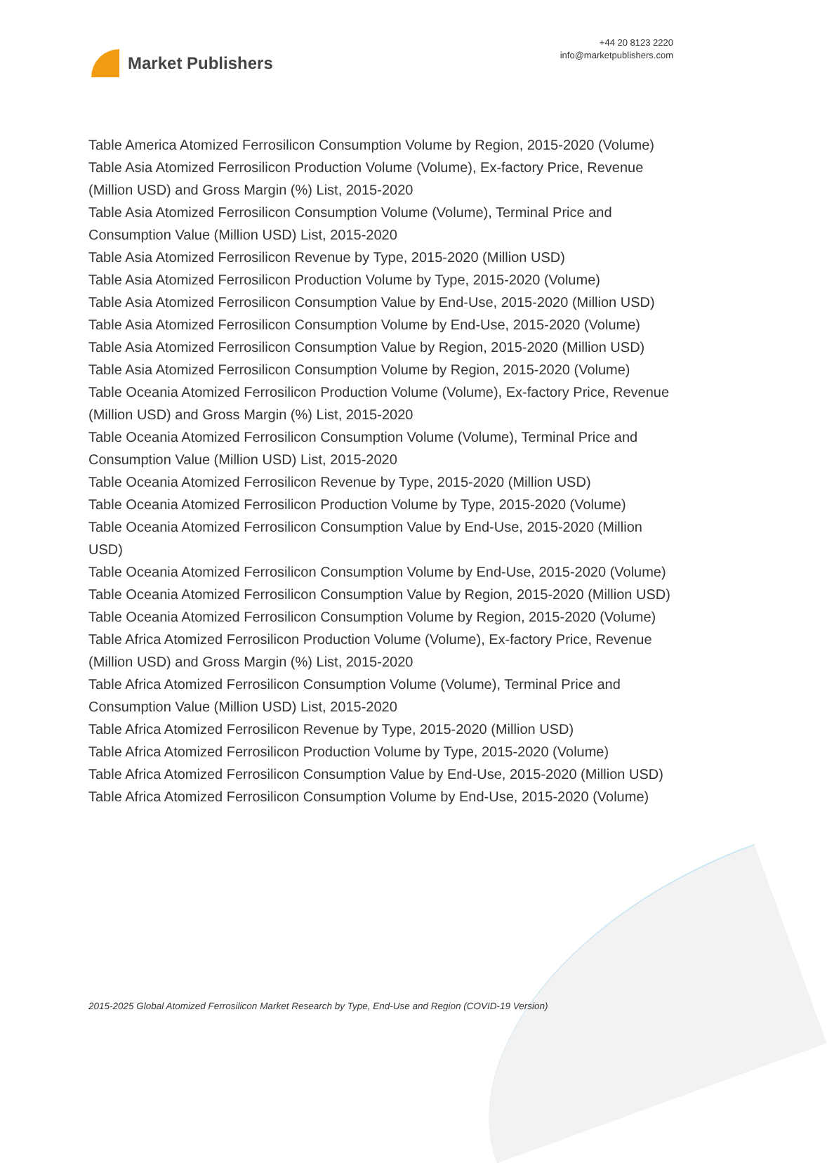Market Publishers
+44 20 8123 2220
info@marketpublishers.com
Table America Atomized Ferrosilicon Consumption Volume by Region, 2015-2020 (Volume)
Table Asia Atomized Ferrosilicon Production Volume (Volume), Ex-factory Price, Revenue (Million USD) and Gross Margin (%) List, 2015-2020
Table Asia Atomized Ferrosilicon Consumption Volume (Volume), Terminal Price and Consumption Value (Million USD) List, 2015-2020
Table Asia Atomized Ferrosilicon Revenue by Type, 2015-2020 (Million USD)
Table Asia Atomized Ferrosilicon Production Volume by Type, 2015-2020 (Volume)
Table Asia Atomized Ferrosilicon Consumption Value by End-Use, 2015-2020 (Million USD)
Table Asia Atomized Ferrosilicon Consumption Volume by End-Use, 2015-2020 (Volume)
Table Asia Atomized Ferrosilicon Consumption Value by Region, 2015-2020 (Million USD)
Table Asia Atomized Ferrosilicon Consumption Volume by Region, 2015-2020 (Volume)
Table Oceania Atomized Ferrosilicon Production Volume (Volume), Ex-factory Price, Revenue (Million USD) and Gross Margin (%) List, 2015-2020
Table Oceania Atomized Ferrosilicon Consumption Volume (Volume), Terminal Price and Consumption Value (Million USD) List, 2015-2020
Table Oceania Atomized Ferrosilicon Revenue by Type, 2015-2020 (Million USD)
Table Oceania Atomized Ferrosilicon Production Volume by Type, 2015-2020 (Volume)
Table Oceania Atomized Ferrosilicon Consumption Value by End-Use, 2015-2020 (Million USD)
Table Oceania Atomized Ferrosilicon Consumption Volume by End-Use, 2015-2020 (Volume)
Table Oceania Atomized Ferrosilicon Consumption Value by Region, 2015-2020 (Million USD)
Table Oceania Atomized Ferrosilicon Consumption Volume by Region, 2015-2020 (Volume)
Table Africa Atomized Ferrosilicon Production Volume (Volume), Ex-factory Price, Revenue (Million USD) and Gross Margin (%) List, 2015-2020
Table Africa Atomized Ferrosilicon Consumption Volume (Volume), Terminal Price and Consumption Value (Million USD) List, 2015-2020
Table Africa Atomized Ferrosilicon Revenue by Type, 2015-2020 (Million USD)
Table Africa Atomized Ferrosilicon Production Volume by Type, 2015-2020 (Volume)
Table Africa Atomized Ferrosilicon Consumption Value by End-Use, 2015-2020 (Million USD)
Table Africa Atomized Ferrosilicon Consumption Volume by End-Use, 2015-2020 (Volume)
2015-2025 Global Atomized Ferrosilicon Market Research by Type, End-Use and Region (COVID-19 Version)